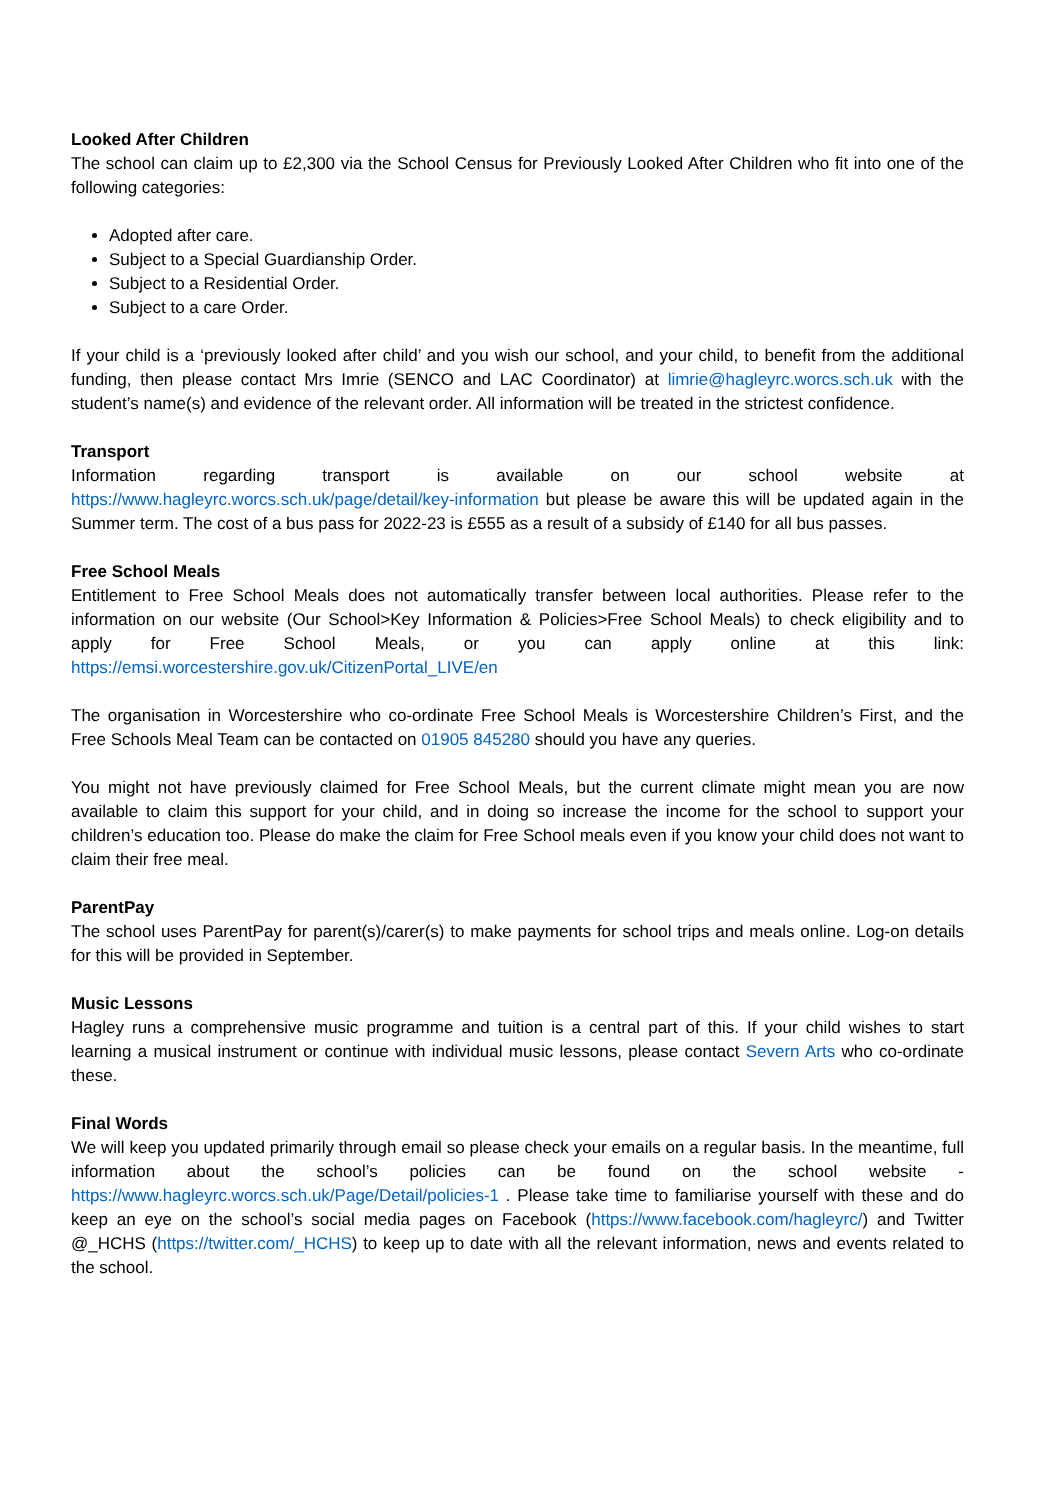Looked After Children
The school can claim up to £2,300 via the School Census for Previously Looked After Children who fit into one of the following categories:
Adopted after care.
Subject to a Special Guardianship Order.
Subject to a Residential Order.
Subject to a care Order.
If your child is a ‘previously looked after child’ and you wish our school, and your child, to benefit from the additional funding, then please contact Mrs Imrie (SENCO and LAC Coordinator) at limrie@hagleyrc.worcs.sch.uk with the student’s name(s) and evidence of the relevant order. All information will be treated in the strictest confidence.
Transport
Information regarding transport is available on our school website at https://www.hagleyrc.worcs.sch.uk/page/detail/key-information but please be aware this will be updated again in the Summer term. The cost of a bus pass for 2022-23 is £555 as a result of a subsidy of £140 for all bus passes.
Free School Meals
Entitlement to Free School Meals does not automatically transfer between local authorities. Please refer to the information on our website (Our School>Key Information & Policies>Free School Meals) to check eligibility and to apply for Free School Meals, or you can apply online at this link: https://emsi.worcestershire.gov.uk/CitizenPortal_LIVE/en
The organisation in Worcestershire who co-ordinate Free School Meals is Worcestershire Children’s First, and the Free Schools Meal Team can be contacted on 01905 845280 should you have any queries.
You might not have previously claimed for Free School Meals, but the current climate might mean you are now available to claim this support for your child, and in doing so increase the income for the school to support your children’s education too. Please do make the claim for Free School meals even if you know your child does not want to claim their free meal.
ParentPay
The school uses ParentPay for parent(s)/carer(s) to make payments for school trips and meals online. Log-on details for this will be provided in September.
Music Lessons
Hagley runs a comprehensive music programme and tuition is a central part of this. If your child wishes to start learning a musical instrument or continue with individual music lessons, please contact Severn Arts who co-ordinate these.
Final Words
We will keep you updated primarily through email so please check your emails on a regular basis. In the meantime, full information about the school’s policies can be found on the school website - https://www.hagleyrc.worcs.sch.uk/Page/Detail/policies-1 . Please take time to familiarise yourself with these and do keep an eye on the school’s social media pages on Facebook (https://www.facebook.com/hagleyrc/) and Twitter @_HCHS (https://twitter.com/_HCHS) to keep up to date with all the relevant information, news and events related to the school.